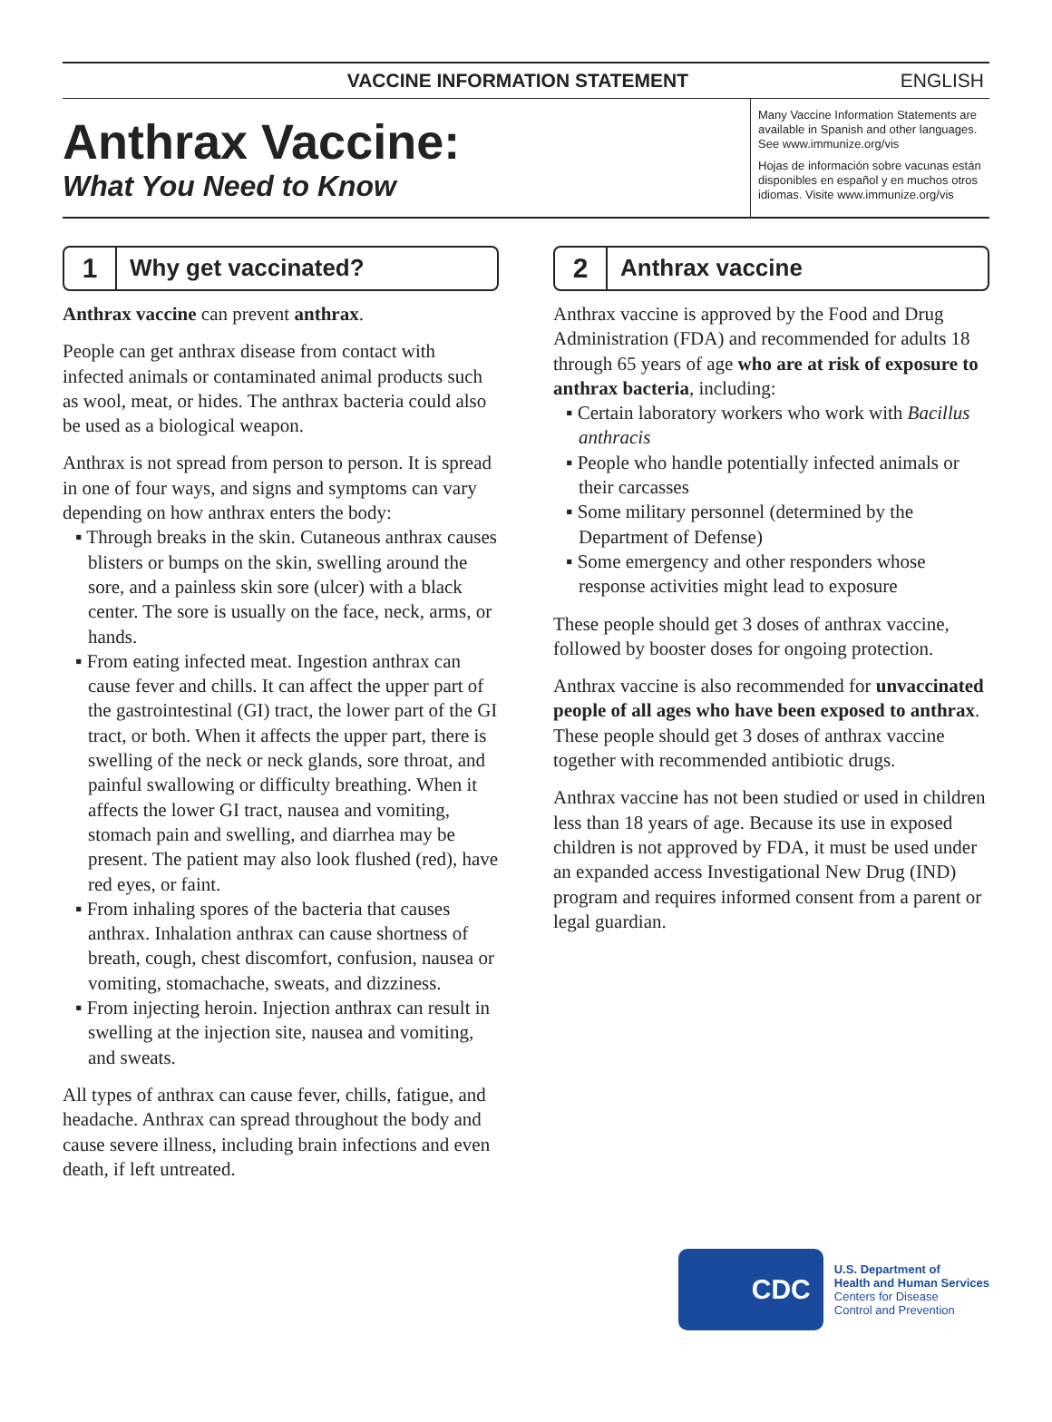VACCINE INFORMATION STATEMENT ENGLISH
Anthrax Vaccine:
What You Need to Know
Many Vaccine Information Statements are available in Spanish and other languages. See www.immunize.org/vis
Hojas de información sobre vacunas están disponibles en español y en muchos otros idiomas. Visite www.immunize.org/vis
1
Why get vaccinated?
Anthrax vaccine can prevent anthrax.
People can get anthrax disease from contact with infected animals or contaminated animal products such as wool, meat, or hides. The anthrax bacteria could also be used as a biological weapon.
Anthrax is not spread from person to person. It is spread in one of four ways, and signs and symptoms can vary depending on how anthrax enters the body:
▪ Through breaks in the skin. Cutaneous anthrax causes blisters or bumps on the skin, swelling around the sore, and a painless skin sore (ulcer) with a black center. The sore is usually on the face, neck, arms, or hands.
▪ From eating infected meat. Ingestion anthrax can cause fever and chills. It can affect the upper part of the gastrointestinal (GI) tract, the lower part of the GI tract, or both. When it affects the upper part, there is swelling of the neck or neck glands, sore throat, and painful swallowing or difficulty breathing. When it affects the lower GI tract, nausea and vomiting, stomach pain and swelling, and diarrhea may be present. The patient may also look flushed (red), have red eyes, or faint.
▪ From inhaling spores of the bacteria that causes anthrax. Inhalation anthrax can cause shortness of breath, cough, chest discomfort, confusion, nausea or vomiting, stomachache, sweats, and dizziness.
▪ From injecting heroin. Injection anthrax can result in swelling at the injection site, nausea and vomiting, and sweats.
All types of anthrax can cause fever, chills, fatigue, and headache. Anthrax can spread throughout the body and cause severe illness, including brain infections and even death, if left untreated.
2
Anthrax vaccine
Anthrax vaccine is approved by the Food and Drug Administration (FDA) and recommended for adults 18 through 65 years of age who are at risk of exposure to anthrax bacteria, including:
▪ Certain laboratory workers who work with Bacillus anthracis
▪ People who handle potentially infected animals or their carcasses
▪ Some military personnel (determined by the Department of Defense)
▪ Some emergency and other responders whose response activities might lead to exposure
These people should get 3 doses of anthrax vaccine, followed by booster doses for ongoing protection.
Anthrax vaccine is also recommended for unvaccinated people of all ages who have been exposed to anthrax. These people should get 3 doses of anthrax vaccine together with recommended antibiotic drugs.
Anthrax vaccine has not been studied or used in children less than 18 years of age. Because its use in exposed children is not approved by FDA, it must be used under an expanded access Investigational New Drug (IND) program and requires informed consent from a parent or legal guardian.
CDC
U.S. Department of
Health and Human Services
Centers for Disease
Control and Prevention